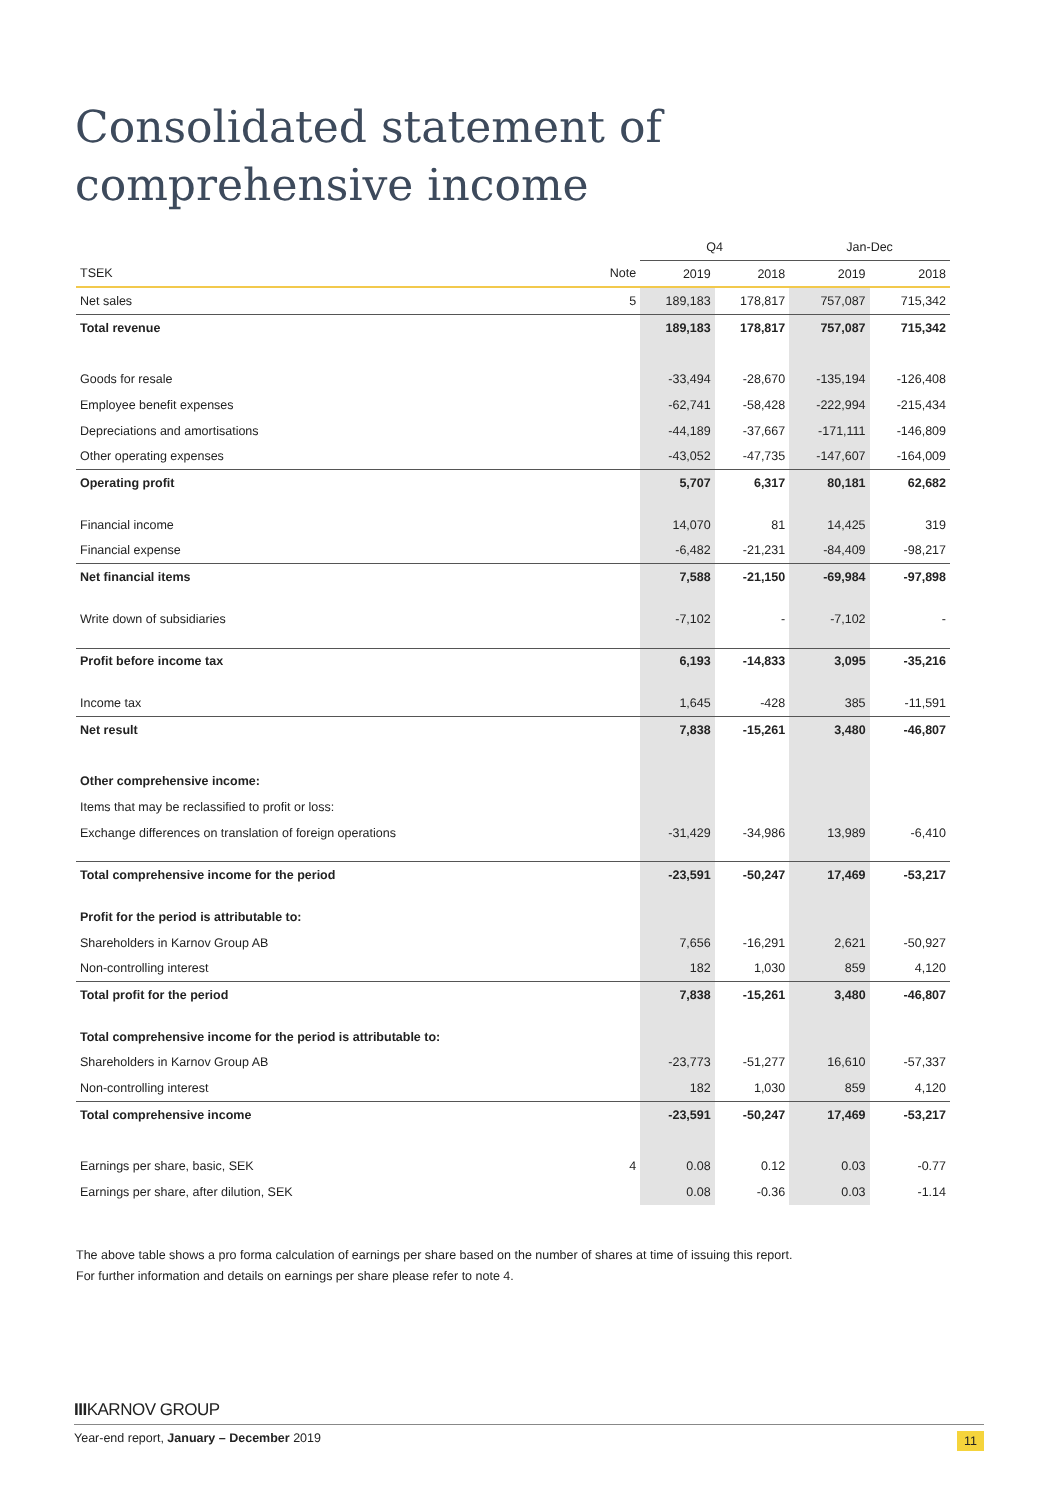Consolidated statement of comprehensive income
| | | Q4 | | Jan-Dec | |
| --- | --- | --- | --- | --- | --- |
| TSEK | Note | 2019 | 2018 | 2019 | 2018 |
| Net sales | 5 | 189,183 | 178,817 | 757,087 | 715,342 |
| Total revenue | | 189,183 | 178,817 | 757,087 | 715,342 |
| Goods for resale | | -33,494 | -28,670 | -135,194 | -126,408 |
| Employee benefit expenses | | -62,741 | -58,428 | -222,994 | -215,434 |
| Depreciations and amortisations | | -44,189 | -37,667 | -171,111 | -146,809 |
| Other operating expenses | | -43,052 | -47,735 | -147,607 | -164,009 |
| Operating profit | | 5,707 | 6,317 | 80,181 | 62,682 |
| Financial income | | 14,070 | 81 | 14,425 | 319 |
| Financial expense | | -6,482 | -21,231 | -84,409 | -98,217 |
| Net financial items | | 7,588 | -21,150 | -69,984 | -97,898 |
| Write down of subsidiaries | | -7,102 | - | -7,102 | - |
| Profit before income tax | | 6,193 | -14,833 | 3,095 | -35,216 |
| Income tax | | 1,645 | -428 | 385 | -11,591 |
| Net result | | 7,838 | -15,261 | 3,480 | -46,807 |
| Other comprehensive income: | | | | | |
| Items that may be reclassified to profit or loss: | | | | | |
| Exchange differences on translation of foreign operations | | -31,429 | -34,986 | 13,989 | -6,410 |
| Total comprehensive income for the period | | -23,591 | -50,247 | 17,469 | -53,217 |
| Profit for the period is attributable to: | | | | | |
| Shareholders in Karnov Group AB | | 7,656 | -16,291 | 2,621 | -50,927 |
| Non-controlling interest | | 182 | 1,030 | 859 | 4,120 |
| Total profit for the period | | 7,838 | -15,261 | 3,480 | -46,807 |
| Total comprehensive income for the period is attributable to: | | | | | |
| Shareholders in Karnov Group AB | | -23,773 | -51,277 | 16,610 | -57,337 |
| Non-controlling interest | | 182 | 1,030 | 859 | 4,120 |
| Total comprehensive income | | -23,591 | -50,247 | 17,469 | -53,217 |
| Earnings per share, basic, SEK | 4 | 0.08 | 0.12 | 0.03 | -0.77 |
| Earnings per share, after dilution, SEK | | 0.08 | -0.36 | 0.03 | -1.14 |
The above table shows a pro forma calculation of earnings per share based on the number of shares at time of issuing this report.
For further information and details on earnings per share please refer to note 4.
IIIKARNOV GROUP
Year-end report, January – December 2019 11